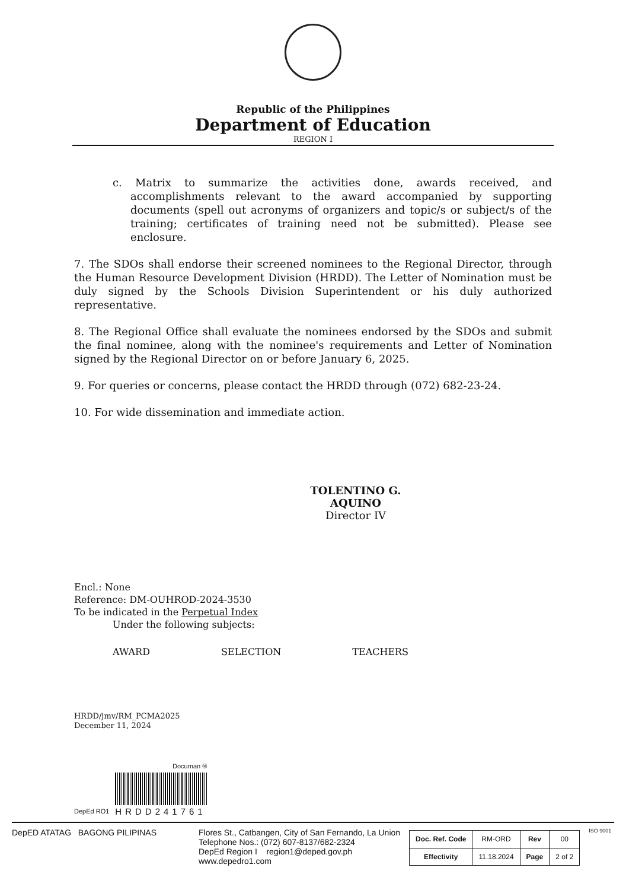Republic of the Philippines
Department of Education
REGION I
c. Matrix to summarize the activities done, awards received, and accomplishments relevant to the award accompanied by supporting documents (spell out acronyms of organizers and topic/s or subject/s of the training; certificates of training need not be submitted). Please see enclosure.
7. The SDOs shall endorse their screened nominees to the Regional Director, through the Human Resource Development Division (HRDD). The Letter of Nomination must be duly signed by the Schools Division Superintendent or his duly authorized representative.
8. The Regional Office shall evaluate the nominees endorsed by the SDOs and submit the final nominee, along with the nominee's requirements and Letter of Nomination signed by the Regional Director on or before January 6, 2025.
9. For queries or concerns, please contact the HRDD through (072) 682-23-24.
10. For wide dissemination and immediate action.
TOLENTINO G. AQUINO
Director IV
Encl.: None
Reference: DM-OUHROD-2024-3530
To be indicated in the Perpetual Index
Under the following subjects:
AWARD SELECTION TEACHERS
HRDD/jmv/RM_PCMA2025
December 11, 2024
DepEd RO1
Documan ®
HRDD241761
DepED ATATAG BAGONG PILIPINAS Flores St., Catbangen, City of San Fernando, La Union
Telephone Nos.: (072) 607-8137/682-2324
DepEd Region I region1@deped.gov.ph
www.depedro1.com
| Doc. Ref. Code | RM-ORD | Rev | 00 |
| Effectivity | 11.18.2024 | Page | 2 of 2 |
ISO 9001